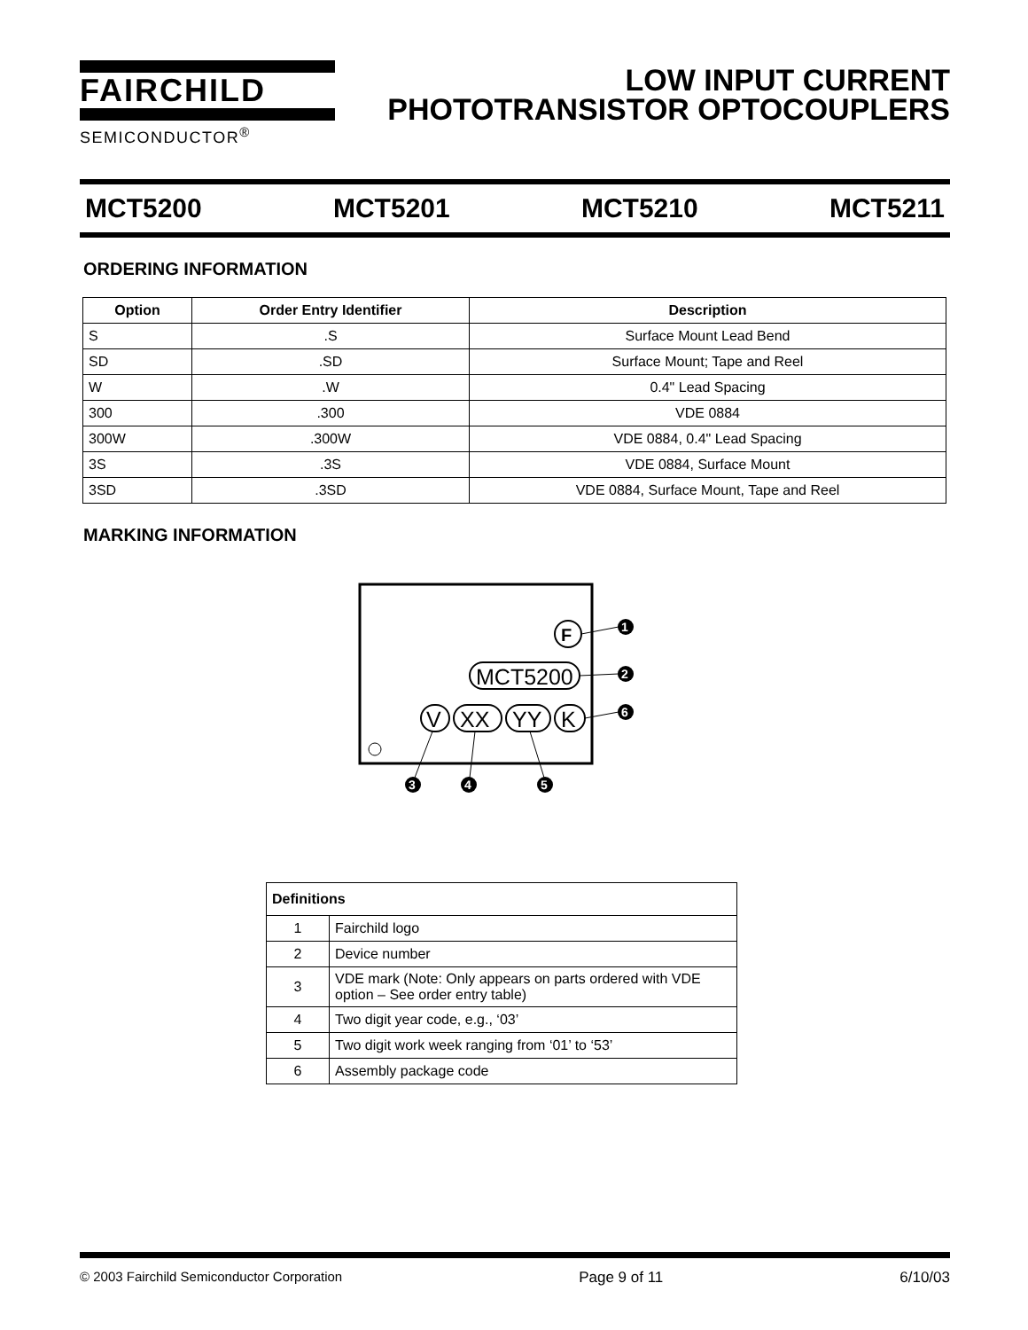FAIRCHILD
SEMICONDUCTOR<sup>®</sup>
LOW INPUT CURRENT
PHOTOTRANSISTOR OPTOCOUPLERS
MCT5200 MCT5201 MCT5210 MCT5211
ORDERING INFORMATION
| Option | Order Entry Identifier | Description |
| --- | --- | --- |
| S | .S | Surface Mount Lead Bend |
| SD | .SD | Surface Mount; Tape and Reel |
| W | .W | 0.4" Lead Spacing |
| 300 | .300 | VDE 0884 |
| 300W | .300W | VDE 0884, 0.4" Lead Spacing |
| 3S | .3S | VDE 0884, Surface Mount |
| 3SD | .3SD | VDE 0884, Surface Mount, Tape and Reel |
MARKING INFORMATION
F
MCT5200
V
XX
YY
K
1
2
6
3
4
5
| Definitions | |
| --- | --- |
| 1 | Fairchild logo |
| 2 | Device number |
| 3 | VDE mark (Note: Only appears on parts ordered with VDE option – See order entry table) |
| 4 | Two digit year code, e.g., ‘03’ |
| 5 | Two digit work week ranging from ‘01’ to ‘53’ |
| 6 | Assembly package code |
© 2003 Fairchild Semiconductor Corporation Page 9 of 11 6/10/03